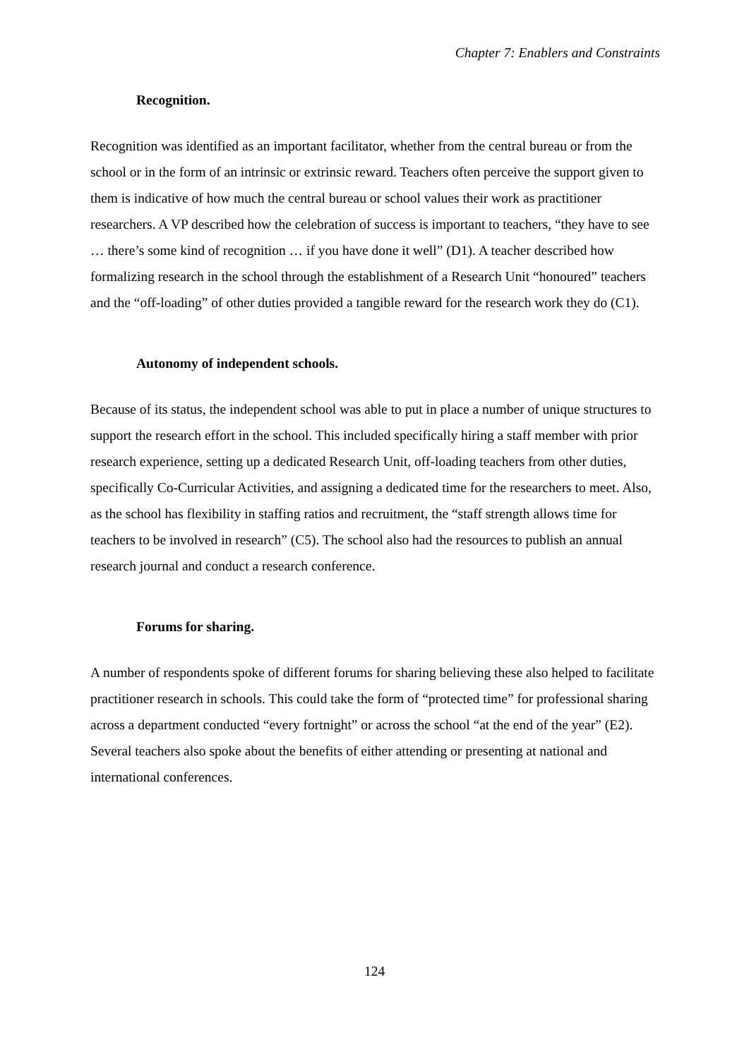Chapter 7: Enablers and Constraints
Recognition.
Recognition was identified as an important facilitator, whether from the central bureau or from the school or in the form of an intrinsic or extrinsic reward. Teachers often perceive the support given to them is indicative of how much the central bureau or school values their work as practitioner researchers. A VP described how the celebration of success is important to teachers, “they have to see … there’s some kind of recognition … if you have done it well” (D1). A teacher described how formalizing research in the school through the establishment of a Research Unit “honoured” teachers and the “off-loading” of other duties provided a tangible reward for the research work they do (C1).
Autonomy of independent schools.
Because of its status, the independent school was able to put in place a number of unique structures to support the research effort in the school. This included specifically hiring a staff member with prior research experience, setting up a dedicated Research Unit, off-loading teachers from other duties, specifically Co-Curricular Activities, and assigning a dedicated time for the researchers to meet. Also, as the school has flexibility in staffing ratios and recruitment, the “staff strength allows time for teachers to be involved in research” (C5). The school also had the resources to publish an annual research journal and conduct a research conference.
Forums for sharing.
A number of respondents spoke of different forums for sharing believing these also helped to facilitate practitioner research in schools. This could take the form of “protected time” for professional sharing across a department conducted “every fortnight” or across the school “at the end of the year” (E2). Several teachers also spoke about the benefits of either attending or presenting at national and international conferences.
124